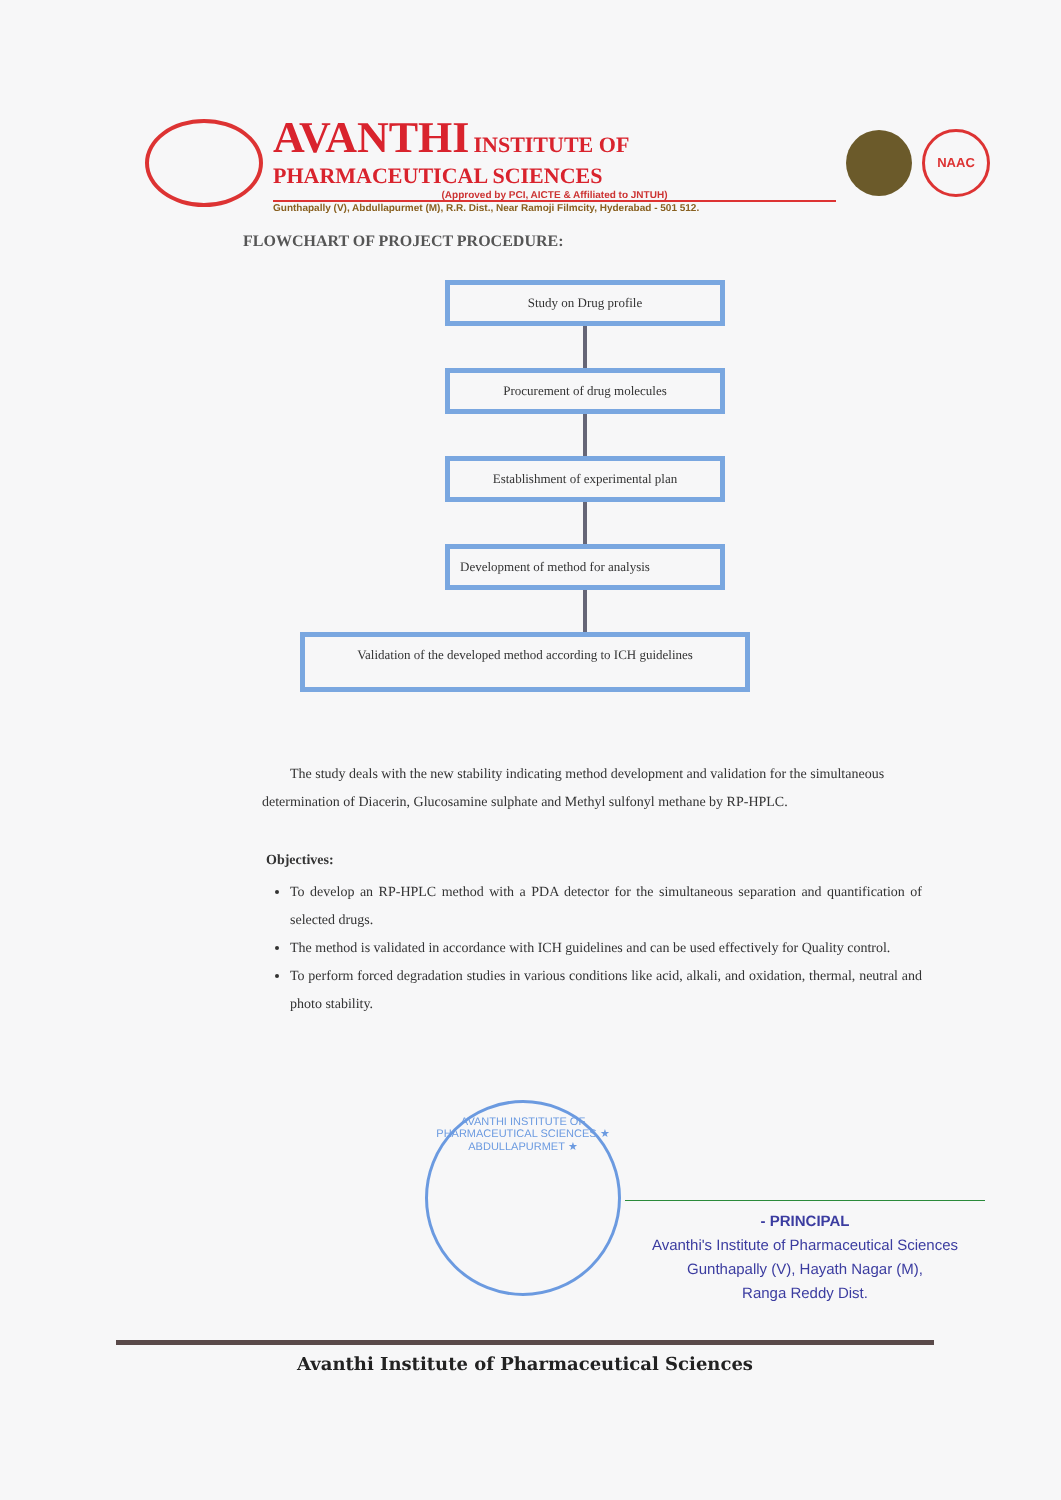AVANTHI INSTITUTE OF PHARMACEUTICAL SCIENCES
(Approved by PCI, AICTE & Affiliated to JNTUH)
Gunthapally (V), Abdullapurmet (M), R.R. Dist., Near Ramoji Filmcity, Hyderabad - 501 512.
NAAC
FLOWCHART OF PROJECT PROCEDURE:
Study on Drug profile
Procurement of drug molecules
Establishment of experimental plan
Development of method for analysis
Validation of the developed method according to ICH guidelines
The study deals with the new stability indicating method development and validation for the simultaneous determination of Diacerin, Glucosamine sulphate and Methyl sulfonyl methane by RP-HPLC.
Objectives:
To develop an RP-HPLC method with a PDA detector for the simultaneous separation and quantification of selected drugs.
The method is validated in accordance with ICH guidelines and can be used effectively for Quality control.
To perform forced degradation studies in various conditions like acid, alkali, and oxidation, thermal, neutral and photo stability.
AVANTHI INSTITUTE OF PHARMACEUTICAL SCIENCES ★ ABDULLAPURMET ★
- PRINCIPAL
Avanthi's Institute of Pharmaceutical Sciences
Gunthapally (V), Hayath Nagar (M),
Ranga Reddy Dist.
Avanthi Institute of Pharmaceutical Sciences